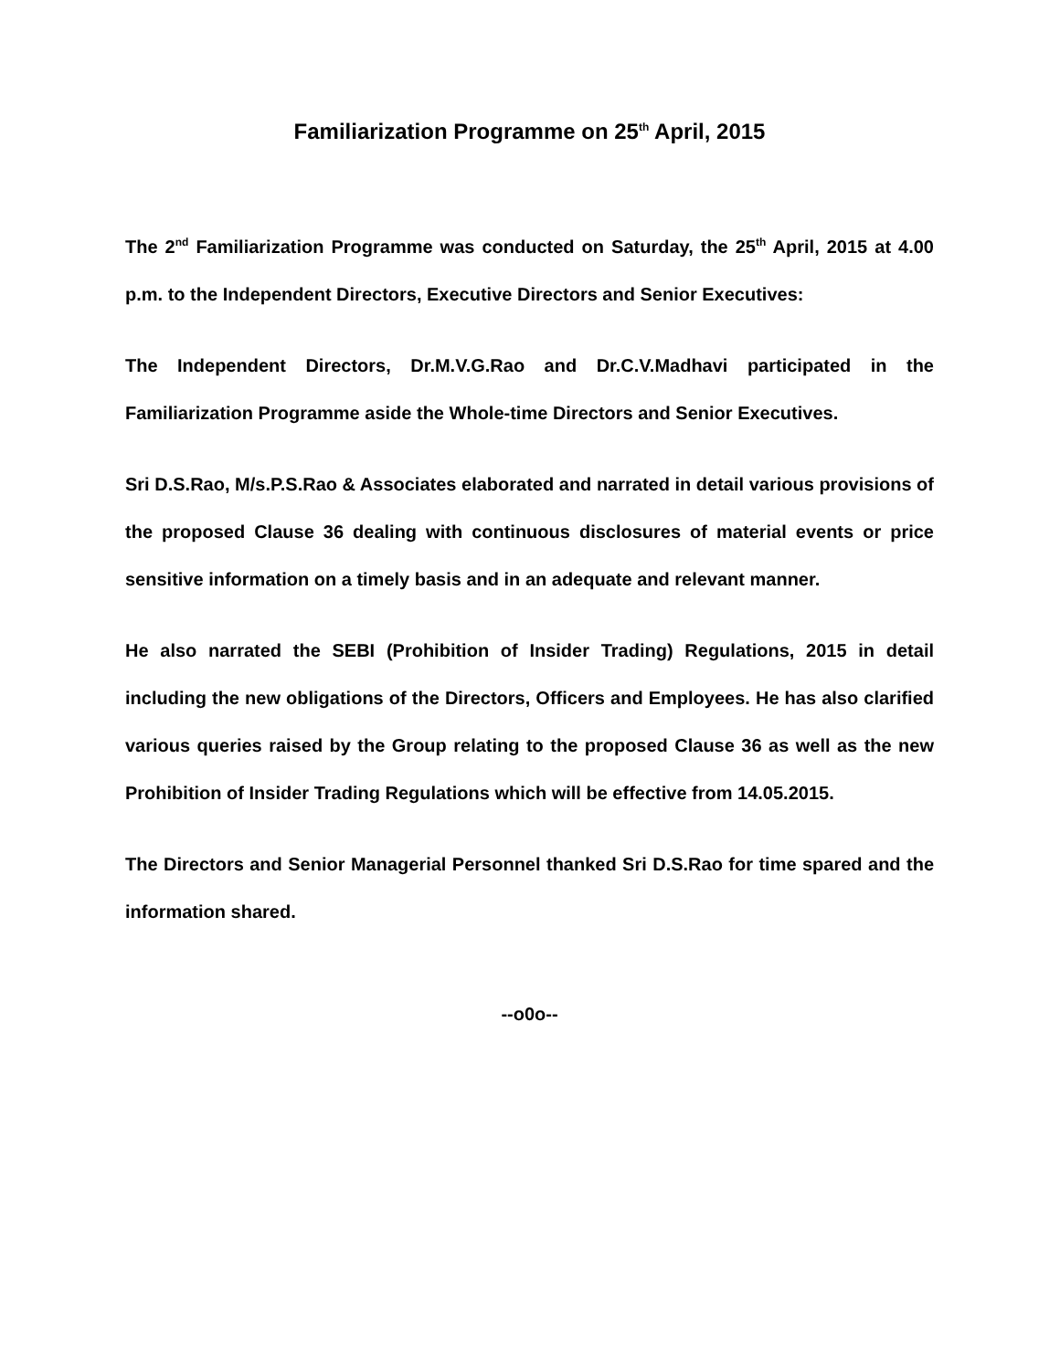Familiarization Programme on 25<sup>th</sup> April, 2015
The 2<sup>nd</sup> Familiarization Programme was conducted on Saturday, the 25<sup>th</sup> April, 2015 at 4.00 p.m. to the Independent Directors, Executive Directors and Senior Executives:
The Independent Directors, Dr.M.V.G.Rao and Dr.C.V.Madhavi participated in the Familiarization Programme aside the Whole-time Directors and Senior Executives.
Sri D.S.Rao, M/s.P.S.Rao & Associates elaborated and narrated in detail various provisions of the proposed Clause 36 dealing with continuous disclosures of material events or price sensitive information on a timely basis and in an adequate and relevant manner.
He also narrated the SEBI (Prohibition of Insider Trading) Regulations, 2015 in detail including the new obligations of the Directors, Officers and Employees. He has also clarified various queries raised by the Group relating to the proposed Clause 36 as well as the new Prohibition of Insider Trading Regulations which will be effective from 14.05.2015.
The Directors and Senior Managerial Personnel thanked Sri D.S.Rao for time spared and the information shared.
--o0o--